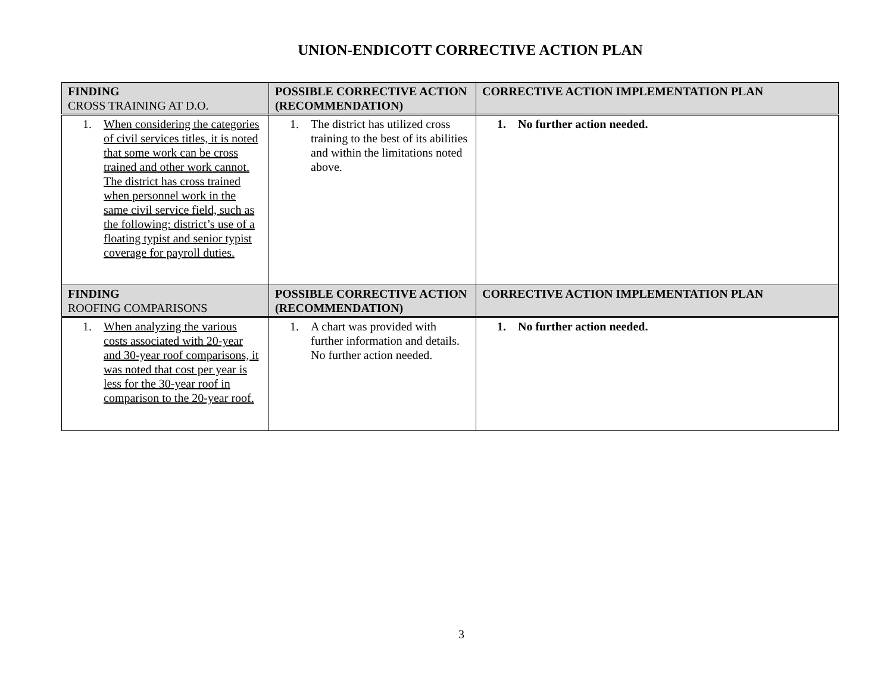UNION-ENDICOTT CORRECTIVE ACTION PLAN
| FINDING CROSS TRAINING AT D.O. | POSSIBLE CORRECTIVE ACTION (RECOMMENDATION) | CORRECTIVE ACTION IMPLEMENTATION PLAN |
| --- | --- | --- |
| 1. When considering the categories of civil services titles, it is noted that some work can be cross trained and other work cannot. The district has cross trained when personnel work in the same civil service field, such as the following: district’s use of a floating typist and senior typist coverage for payroll duties. | 1. The district has utilized cross training to the best of its abilities and within the limitations noted above. | 1. No further action needed. |
| FINDING ROOFING COMPARISONS | POSSIBLE CORRECTIVE ACTION (RECOMMENDATION) | CORRECTIVE ACTION IMPLEMENTATION PLAN |
| 1. When analyzing the various costs associated with 20-year and 30-year roof comparisons, it was noted that cost per year is less for the 30-year roof in comparison to the 20-year roof. | 1. A chart was provided with further information and details. No further action needed. | 1. No further action needed. |
3